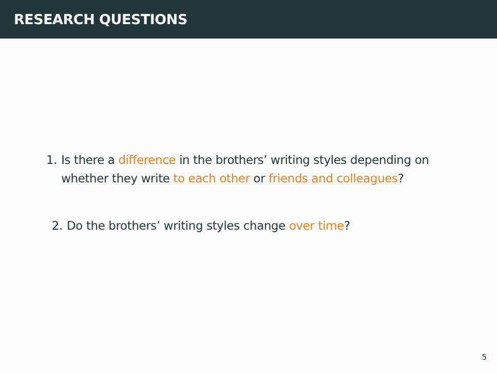RESEARCH QUESTIONS
1. Is there a difference in the brothers’ writing styles depending on whether they write to each other or friends and colleagues?
2. Do the brothers’ writing styles change over time?
5